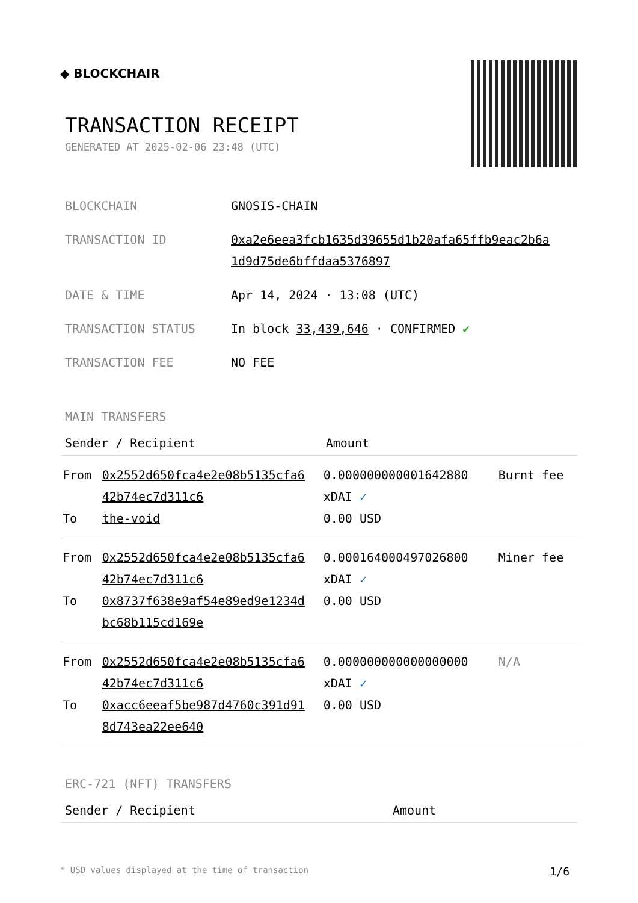◆ BLOCKCHAIR
TRANSACTION RECEIPT
GENERATED AT 2025-02-06 23:48 (UTC)
| BLOCKCHAIN | GNOSIS-CHAIN |
| TRANSACTION ID | 0xa2e6eea3fcb1635d39655d1b20afa65ffb9eac2b6a 1d9d75de6bffdaa5376897 |
| DATE & TIME | Apr 14, 2024 · 13:08 (UTC) |
| TRANSACTION STATUS | In block 33,439,646 · CONFIRMED ✔ |
| TRANSACTION FEE | NO FEE |
MAIN TRANSFERS
| Sender / Recipient | | Amount | |
| --- | --- | --- | --- |
| From To | 0x2552d650fca4e2e08b5135cfa6 42b74ec7d311c6 the-void | 0.000000000001642880 xDAI ✓ 0.00 USD | Burnt fee |
| From To | 0x2552d650fca4e2e08b5135cfa6 42b74ec7d311c6 0x8737f638e9af54e89ed9e1234d bc68b115cd169e | 0.000164000497026800 xDAI ✓ 0.00 USD | Miner fee |
| From To | 0x2552d650fca4e2e08b5135cfa6 42b74ec7d311c6 0xacc6eeaf5be987d4760c391d91 8d743ea22ee640 | 0.000000000000000000 xDAI ✓ 0.00 USD | N/A |
ERC-721 (NFT) TRANSFERS
| Sender / Recipient | Amount |
| --- | --- |
* USD values displayed at the time of transaction 1/6